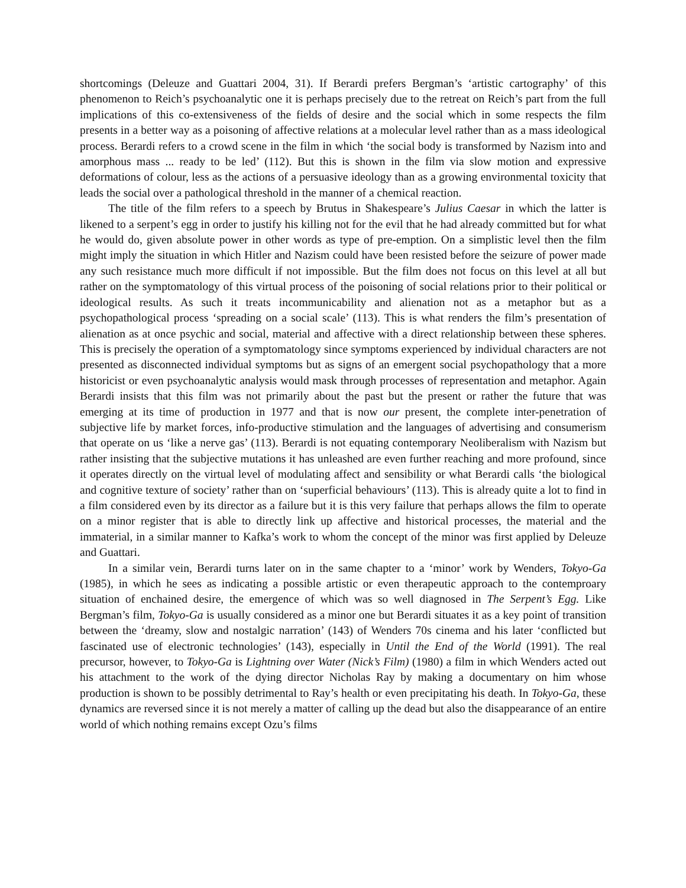shortcomings (Deleuze and Guattari 2004, 31). If Berardi prefers Bergman’s ‘artistic cartography’ of this phenomenon to Reich’s psychoanalytic one it is perhaps precisely due to the retreat on Reich’s part from the full implications of this co-extensiveness of the fields of desire and the social which in some respects the film presents in a better way as a poisoning of affective relations at a molecular level rather than as a mass ideological process. Berardi refers to a crowd scene in the film in which ‘the social body is transformed by Nazism into and amorphous mass ... ready to be led’ (112). But this is shown in the film via slow motion and expressive deformations of colour, less as the actions of a persuasive ideology than as a growing environmental toxicity that leads the social over a pathological threshold in the manner of a chemical reaction.
The title of the film refers to a speech by Brutus in Shakespeare’s Julius Caesar in which the latter is likened to a serpent’s egg in order to justify his killing not for the evil that he had already committed but for what he would do, given absolute power in other words as type of pre-emption. On a simplistic level then the film might imply the situation in which Hitler and Nazism could have been resisted before the seizure of power made any such resistance much more difficult if not impossible. But the film does not focus on this level at all but rather on the symptomatology of this virtual process of the poisoning of social relations prior to their political or ideological results. As such it treats incommunicability and alienation not as a metaphor but as a psychopathological process ‘spreading on a social scale’ (113). This is what renders the film’s presentation of alienation as at once psychic and social, material and affective with a direct relationship between these spheres. This is precisely the operation of a symptomatology since symptoms experienced by individual characters are not presented as disconnected individual symptoms but as signs of an emergent social psychopathology that a more historicist or even psychoanalytic analysis would mask through processes of representation and metaphor. Again Berardi insists that this film was not primarily about the past but the present or rather the future that was emerging at its time of production in 1977 and that is now our present, the complete inter-penetration of subjective life by market forces, info-productive stimulation and the languages of advertising and consumerism that operate on us ‘like a nerve gas’ (113). Berardi is not equating contemporary Neoliberalism with Nazism but rather insisting that the subjective mutations it has unleashed are even further reaching and more profound, since it operates directly on the virtual level of modulating affect and sensibility or what Berardi calls ‘the biological and cognitive texture of society’ rather than on ‘superficial behaviours’ (113). This is already quite a lot to find in a film considered even by its director as a failure but it is this very failure that perhaps allows the film to operate on a minor register that is able to directly link up affective and historical processes, the material and the immaterial, in a similar manner to Kafka’s work to whom the concept of the minor was first applied by Deleuze and Guattari.
In a similar vein, Berardi turns later on in the same chapter to a ‘minor’ work by Wenders, Tokyo-Ga (1985), in which he sees as indicating a possible artistic or even therapeutic approach to the contemproary situation of enchained desire, the emergence of which was so well diagnosed in The Serpent’s Egg. Like Bergman’s film, Tokyo-Ga is usually considered as a minor one but Berardi situates it as a key point of transition between the ‘dreamy, slow and nostalgic narration’ (143) of Wenders 70s cinema and his later ‘conflicted but fascinated use of electronic technologies’ (143), especially in Until the End of the World (1991). The real precursor, however, to Tokyo-Ga is Lightning over Water (Nick’s Film) (1980) a film in which Wenders acted out his attachment to the work of the dying director Nicholas Ray by making a documentary on him whose production is shown to be possibly detrimental to Ray’s health or even precipitating his death. In Tokyo-Ga, these dynamics are reversed since it is not merely a matter of calling up the dead but also the disappearance of an entire world of which nothing remains except Ozu’s films